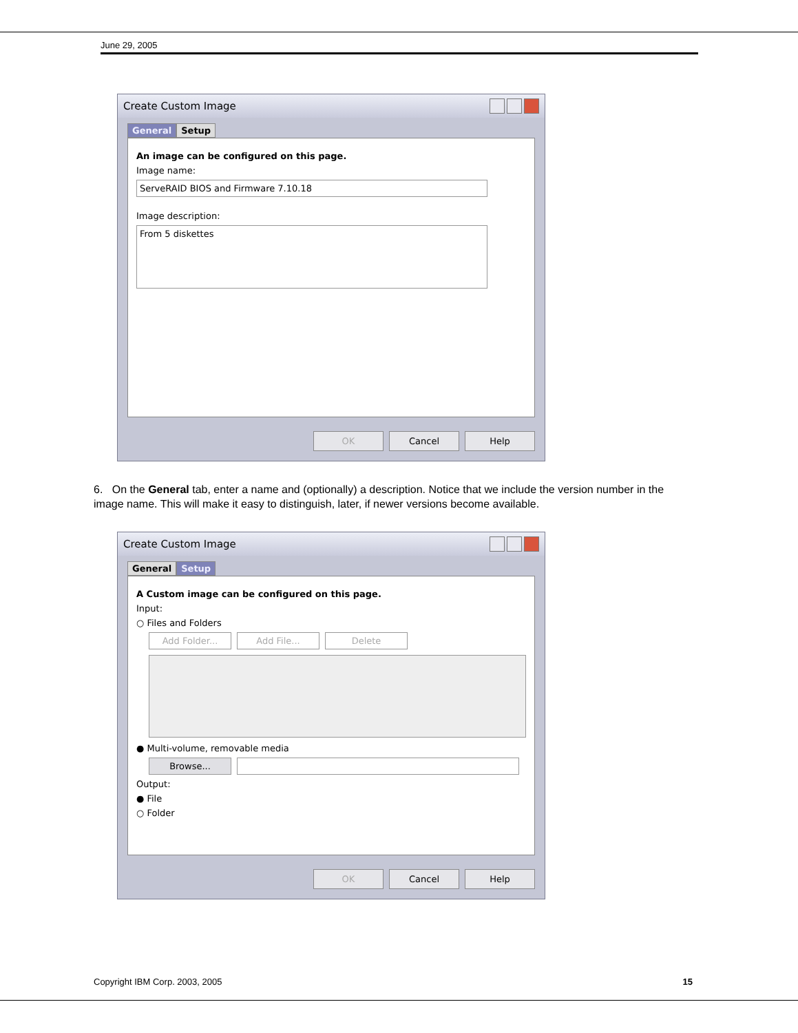June 29, 2005
Create Custom Image
General Setup
An image can be configured on this page.
Image name:
ServeRAID BIOS and Firmware 7.10.18
Image description:
From 5 diskettes
OK Cancel Help
6. On the General tab, enter a name and (optionally) a description. Notice that we include the version number in the image name. This will make it easy to distinguish, later, if newer versions become available.
Create Custom Image
General Setup
A Custom image can be configured on this page.
Input:
○ Files and Folders
Add Folder... Add File... Delete
● Multi-volume, removable media
Browse...
Output:
● File
○ Folder
OK Cancel Help
Copyright IBM Corp. 2003, 2005 15